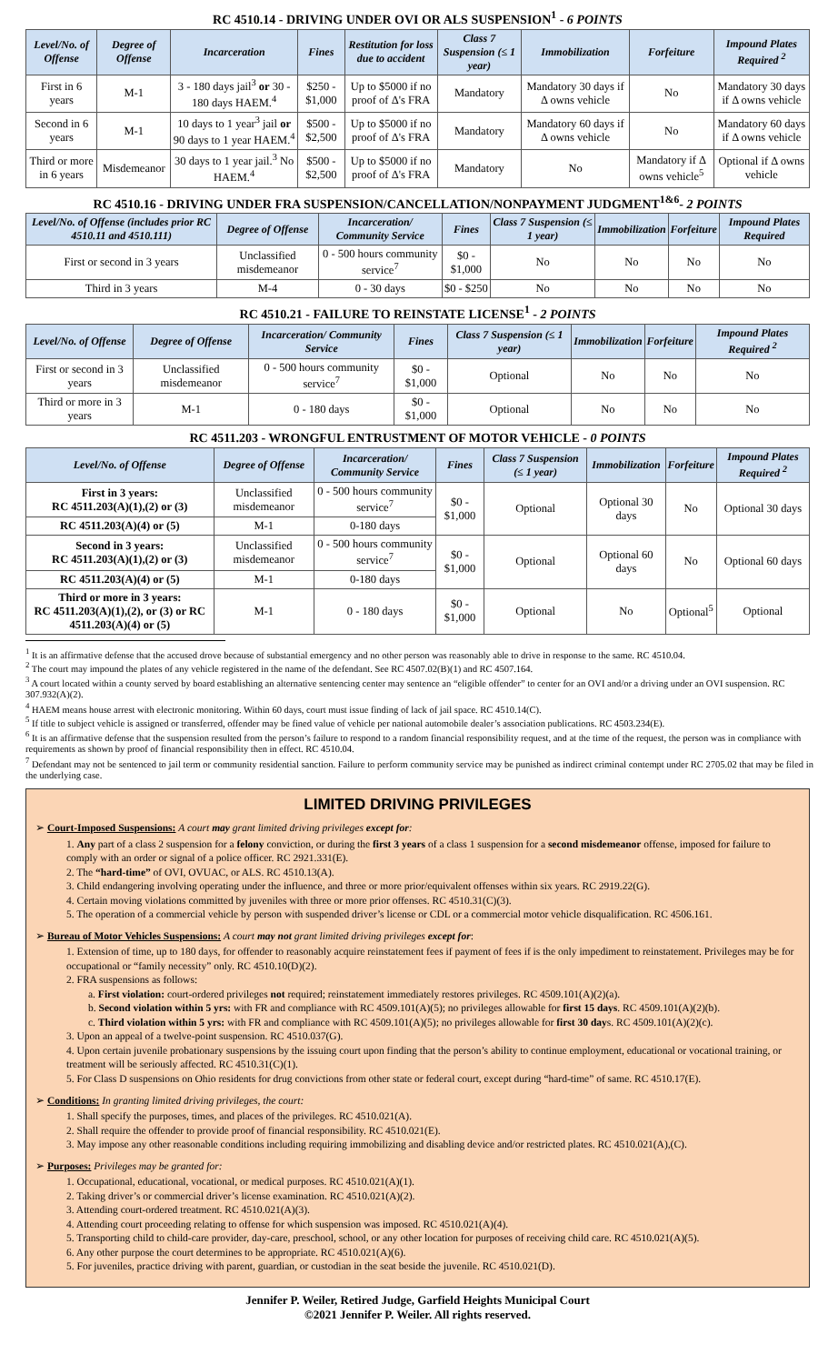RC 4510.14 - DRIVING UNDER OVI OR ALS SUSPENSION<sup>1</sup> - 6 POINTS
| Level/No. of Offense | Degree of Offense | Incarceration | Fines | Restitution for loss due to accident | Class 7 Suspension (≤ 1 year) | Immobilization | Forfeiture | Impound Plates Required <sup>2</sup> |
| --- | --- | --- | --- | --- | --- | --- | --- | --- |
| First in 6 years | M-1 | 3 - 180 days jail<sup>3</sup> or 30 - 180 days HAEM.<sup>4</sup> | $250 - $1,000 | Up to $5000 if no proof of Δ's FRA | Mandatory | Mandatory 30 days if Δ owns vehicle | No | Mandatory 30 days if Δ owns vehicle |
| Second in 6 years | M-1 | 10 days to 1 year<sup>3</sup> jail or 90 days to 1 year HAEM.<sup>4</sup> | $500 - $2,500 | Up to $5000 if no proof of Δ's FRA | Mandatory | Mandatory 60 days if Δ owns vehicle | No | Mandatory 60 days if Δ owns vehicle |
| Third or more in 6 years | Misdemeanor | 30 days to 1 year jail.<sup>3</sup> No HAEM.<sup>4</sup> | $500 - $2,500 | Up to $5000 if no proof of Δ's FRA | Mandatory | No | Mandatory if Δ owns vehicle<sup>5</sup> | Optional if Δ owns vehicle |
RC 4510.16 - DRIVING UNDER FRA SUSPENSION/CANCELLATION/NONPAYMENT JUDGMENT<sup>1&6</sup>- 2 POINTS
| Level/No. of Offense (includes prior RC 4510.11 and 4510.111) | Degree of Offense | Incarceration/ Community Service | Fines | Class 7 Suspension (≤ 1 year) | Immobilization | Forfeiture | Impound Plates Required |
| --- | --- | --- | --- | --- | --- | --- | --- |
| First or second in 3 years | Unclassified misdemeanor | 0 - 500 hours community service<sup>7</sup> | $0 - $1,000 | No | No | No | No |
| Third in 3 years | M-4 | 0 - 30 days | $0 - $250 | No | No | No | No |
RC 4510.21 - FAILURE TO REINSTATE LICENSE<sup>1</sup> - 2 POINTS
| Level/No. of Offense | Degree of Offense | Incarceration/ Community Service | Fines | Class 7 Suspension (≤ 1 year) | Immobilization | Forfeiture | Impound Plates Required <sup>2</sup> |
| --- | --- | --- | --- | --- | --- | --- | --- |
| First or second in 3 years | Unclassified misdemeanor | 0 - 500 hours community service<sup>7</sup> | $0 - $1,000 | Optional | No | No | No |
| Third or more in 3 years | M-1 | 0 - 180 days | $0 - $1,000 | Optional | No | No | No |
RC 4511.203 - WRONGFUL ENTRUSTMENT OF MOTOR VEHICLE - 0 POINTS
| Level/No. of Offense | Degree of Offense | Incarceration/ Community Service | Fines | Class 7 Suspension (≤ 1 year) | Immobilization | Forfeiture | Impound Plates Required <sup>2</sup> |
| --- | --- | --- | --- | --- | --- | --- | --- |
| First in 3 years: RC 4511.203(A)(1),(2) or (3) | Unclassified misdemeanor | 0 - 500 hours community service<sup>7</sup> | $0 - $1,000 | Optional | Optional 30 days | No | Optional 30 days |
| RC 4511.203(A)(4) or (5) | M-1 | 0-180 days | | | | | |
| Second in 3 years: RC 4511.203(A)(1),(2) or (3) | Unclassified misdemeanor | 0 - 500 hours community service<sup>7</sup> | $0 - $1,000 | Optional | Optional 60 days | No | Optional 60 days |
| RC 4511.203(A)(4) or (5) | M-1 | 0-180 days | | | | | |
| Third or more in 3 years: RC 4511.203(A)(1),(2), or (3) or RC 4511.203(A)(4) or (5) | M-1 | 0 - 180 days | $0 - $1,000 | Optional | No | Optional<sup>5</sup> | Optional |
<sup>1</sup> It is an affirmative defense that the accused drove because of substantial emergency and no other person was reasonably able to drive in response to the same. RC 4510.04.
<sup>2</sup> The court may impound the plates of any vehicle registered in the name of the defendant. See RC 4507.02(B)(1) and RC 4507.164.
<sup>3</sup> A court located within a county served by board establishing an alternative sentencing center may sentence an “eligible offender” to center for an OVI and/or a driving under an OVI suspension. RC 307.932(A)(2).
<sup>4</sup> HAEM means house arrest with electronic monitoring. Within 60 days, court must issue finding of lack of jail space. RC 4510.14(C).
<sup>5</sup> If title to subject vehicle is assigned or transferred, offender may be fined value of vehicle per national automobile dealer’s association publications. RC 4503.234(E).
<sup>6</sup> It is an affirmative defense that the suspension resulted from the person’s failure to respond to a random financial responsibility request, and at the time of the request, the person was in compliance with requirements as shown by proof of financial responsibility then in effect. RC 4510.04.
<sup>7</sup> Defendant may not be sentenced to jail term or community residential sanction. Failure to perform community service may be punished as indirect criminal contempt under RC 2705.02 that may be filed in the underlying case.
LIMITED DRIVING PRIVILEGES
➢ Court-Imposed Suspensions: A court may grant limited driving privileges except for:
1. Any part of a class 2 suspension for a felony conviction, or during the first 3 years of a class 1 suspension for a second misdemeanor offense, imposed for failure to comply with an order or signal of a police officer. RC 2921.331(E).
2. The “hard-time” of OVI, OVUAC, or ALS. RC 4510.13(A).
3. Child endangering involving operating under the influence, and three or more prior/equivalent offenses within six years. RC 2919.22(G).
4. Certain moving violations committed by juveniles with three or more prior offenses. RC 4510.31(C)(3).
5. The operation of a commercial vehicle by person with suspended driver’s license or CDL or a commercial motor vehicle disqualification. RC 4506.161.
➢ Bureau of Motor Vehicles Suspensions: A court may not grant limited driving privileges except for:
1. Extension of time, up to 180 days, for offender to reasonably acquire reinstatement fees if payment of fees if is the only impediment to reinstatement. Privileges may be for occupational or “family necessity” only. RC 4510.10(D)(2).
2. FRA suspensions as follows:
a. First violation: court-ordered privileges not required; reinstatement immediately restores privileges. RC 4509.101(A)(2)(a).
b. Second violation within 5 yrs: with FR and compliance with RC 4509.101(A)(5); no privileges allowable for first 15 days. RC 4509.101(A)(2)(b).
c. Third violation within 5 yrs: with FR and compliance with RC 4509.101(A)(5); no privileges allowable for first 30 days. RC 4509.101(A)(2)(c).
3. Upon an appeal of a twelve-point suspension. RC 4510.037(G).
4. Upon certain juvenile probationary suspensions by the issuing court upon finding that the person’s ability to continue employment, educational or vocational training, or treatment will be seriously affected. RC 4510.31(C)(1).
5. For Class D suspensions on Ohio residents for drug convictions from other state or federal court, except during “hard-time” of same. RC 4510.17(E).
➢ Conditions: In granting limited driving privileges, the court:
1. Shall specify the purposes, times, and places of the privileges. RC 4510.021(A).
2. Shall require the offender to provide proof of financial responsibility. RC 4510.021(E).
3. May impose any other reasonable conditions including requiring immobilizing and disabling device and/or restricted plates. RC 4510.021(A),(C).
➢ Purposes: Privileges may be granted for:
1. Occupational, educational, vocational, or medical purposes. RC 4510.021(A)(1).
2. Taking driver’s or commercial driver’s license examination. RC 4510.021(A)(2).
3. Attending court-ordered treatment. RC 4510.021(A)(3).
4. Attending court proceeding relating to offense for which suspension was imposed. RC 4510.021(A)(4).
5. Transporting child to child-care provider, day-care, preschool, school, or any other location for purposes of receiving child care. RC 4510.021(A)(5).
6. Any other purpose the court determines to be appropriate. RC 4510.021(A)(6).
5. For juveniles, practice driving with parent, guardian, or custodian in the seat beside the juvenile. RC 4510.021(D).
Jennifer P. Weiler, Retired Judge, Garfield Heights Municipal Court
©2021 Jennifer P. Weiler. All rights reserved.